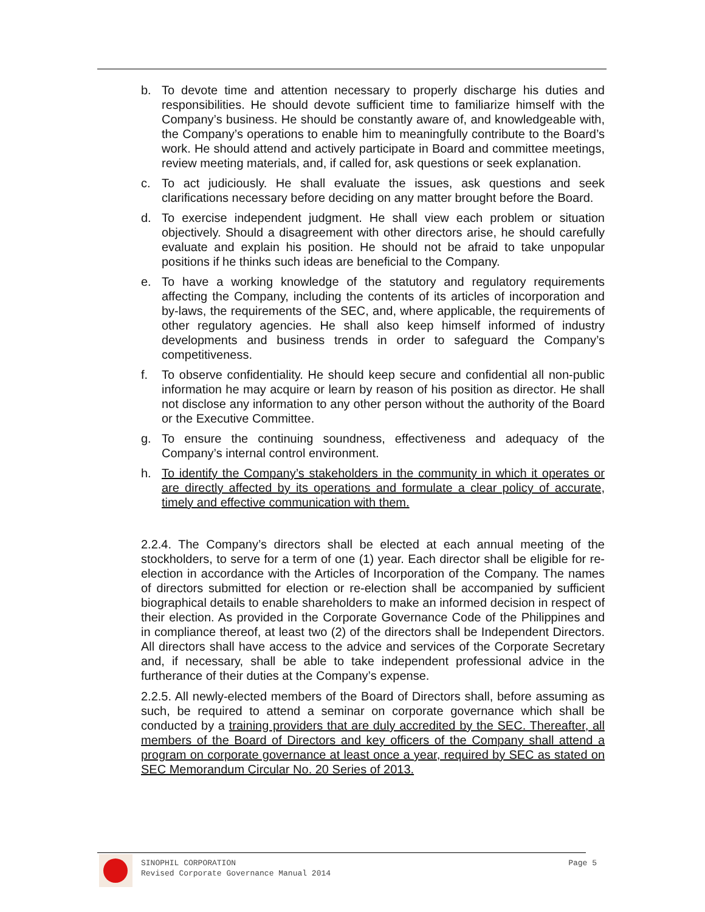b. To devote time and attention necessary to properly discharge his duties and responsibilities. He should devote sufficient time to familiarize himself with the Company’s business. He should be constantly aware of, and knowledgeable with, the Company’s operations to enable him to meaningfully contribute to the Board’s work. He should attend and actively participate in Board and committee meetings, review meeting materials, and, if called for, ask questions or seek explanation.
c. To act judiciously. He shall evaluate the issues, ask questions and seek clarifications necessary before deciding on any matter brought before the Board.
d. To exercise independent judgment. He shall view each problem or situation objectively. Should a disagreement with other directors arise, he should carefully evaluate and explain his position. He should not be afraid to take unpopular positions if he thinks such ideas are beneficial to the Company.
e. To have a working knowledge of the statutory and regulatory requirements affecting the Company, including the contents of its articles of incorporation and by-laws, the requirements of the SEC, and, where applicable, the requirements of other regulatory agencies. He shall also keep himself informed of industry developments and business trends in order to safeguard the Company’s competitiveness.
f. To observe confidentiality. He should keep secure and confidential all non-public information he may acquire or learn by reason of his position as director. He shall not disclose any information to any other person without the authority of the Board or the Executive Committee.
g. To ensure the continuing soundness, effectiveness and adequacy of the Company’s internal control environment.
h. To identify the Company’s stakeholders in the community in which it operates or are directly affected by its operations and formulate a clear policy of accurate, timely and effective communication with them.
2.2.4. The Company’s directors shall be elected at each annual meeting of the stockholders, to serve for a term of one (1) year. Each director shall be eligible for re-election in accordance with the Articles of Incorporation of the Company. The names of directors submitted for election or re-election shall be accompanied by sufficient biographical details to enable shareholders to make an informed decision in respect of their election. As provided in the Corporate Governance Code of the Philippines and in compliance thereof, at least two (2) of the directors shall be Independent Directors. All directors shall have access to the advice and services of the Corporate Secretary and, if necessary, shall be able to take independent professional advice in the furtherance of their duties at the Company’s expense.
2.2.5. All newly-elected members of the Board of Directors shall, before assuming as such, be required to attend a seminar on corporate governance which shall be conducted by a training providers that are duly accredited by the SEC. Thereafter, all members of the Board of Directors and key officers of the Company shall attend a program on corporate governance at least once a year, required by SEC as stated on SEC Memorandum Circular No. 20 Series of 2013.
SINOPHIL CORPORATION
Revised Corporate Governance Manual 2014 Page 5